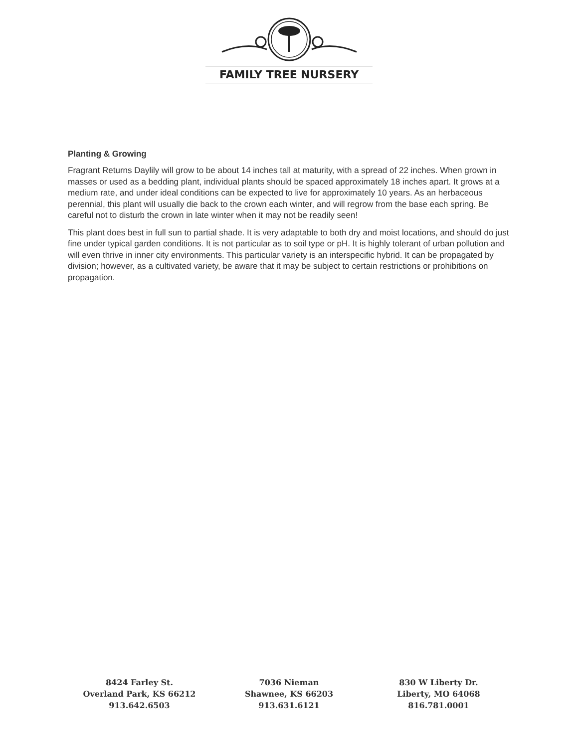FAMILY TREE NURSERY
Planting & Growing
Fragrant Returns Daylily will grow to be about 14 inches tall at maturity, with a spread of 22 inches. When grown in masses or used as a bedding plant, individual plants should be spaced approximately 18 inches apart. It grows at a medium rate, and under ideal conditions can be expected to live for approximately 10 years. As an herbaceous perennial, this plant will usually die back to the crown each winter, and will regrow from the base each spring. Be careful not to disturb the crown in late winter when it may not be readily seen!
This plant does best in full sun to partial shade. It is very adaptable to both dry and moist locations, and should do just fine under typical garden conditions. It is not particular as to soil type or pH. It is highly tolerant of urban pollution and will even thrive in inner city environments. This particular variety is an interspecific hybrid. It can be propagated by division; however, as a cultivated variety, be aware that it may be subject to certain restrictions or prohibitions on propagation.
8424 Farley St.
Overland Park, KS 66212
913.642.6503
7036 Nieman
Shawnee, KS 66203
913.631.6121
830 W Liberty Dr.
Liberty, MO 64068
816.781.0001